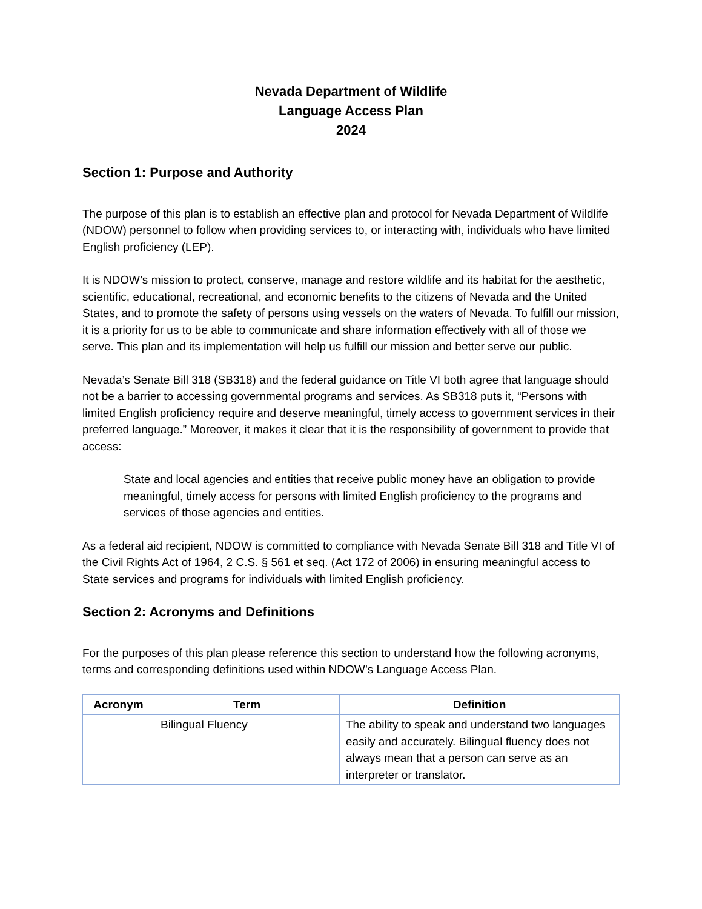Nevada Department of Wildlife
Language Access Plan
2024
Section 1: Purpose and Authority
The purpose of this plan is to establish an effective plan and protocol for Nevada Department of Wildlife (NDOW) personnel to follow when providing services to, or interacting with, individuals who have limited English proficiency (LEP).
It is NDOW’s mission to protect, conserve, manage and restore wildlife and its habitat for the aesthetic, scientific, educational, recreational, and economic benefits to the citizens of Nevada and the United States, and to promote the safety of persons using vessels on the waters of Nevada. To fulfill our mission, it is a priority for us to be able to communicate and share information effectively with all of those we serve. This plan and its implementation will help us fulfill our mission and better serve our public.
Nevada’s Senate Bill 318 (SB318) and the federal guidance on Title VI both agree that language should not be a barrier to accessing governmental programs and services. As SB318 puts it, “Persons with limited English proficiency require and deserve meaningful, timely access to government services in their preferred language.” Moreover, it makes it clear that it is the responsibility of government to provide that access:
State and local agencies and entities that receive public money have an obligation to provide meaningful, timely access for persons with limited English proficiency to the programs and services of those agencies and entities.
As a federal aid recipient, NDOW is committed to compliance with Nevada Senate Bill 318 and Title VI of the Civil Rights Act of 1964, 2 C.S. § 561 et seq. (Act 172 of 2006) in ensuring meaningful access to State services and programs for individuals with limited English proficiency.
Section 2: Acronyms and Definitions
For the purposes of this plan please reference this section to understand how the following acronyms, terms and corresponding definitions used within NDOW’s Language Access Plan.
| Acronym | Term | Definition |
| --- | --- | --- |
| | Bilingual Fluency | The ability to speak and understand two languages easily and accurately. Bilingual fluency does not always mean that a person can serve as an interpreter or translator. |